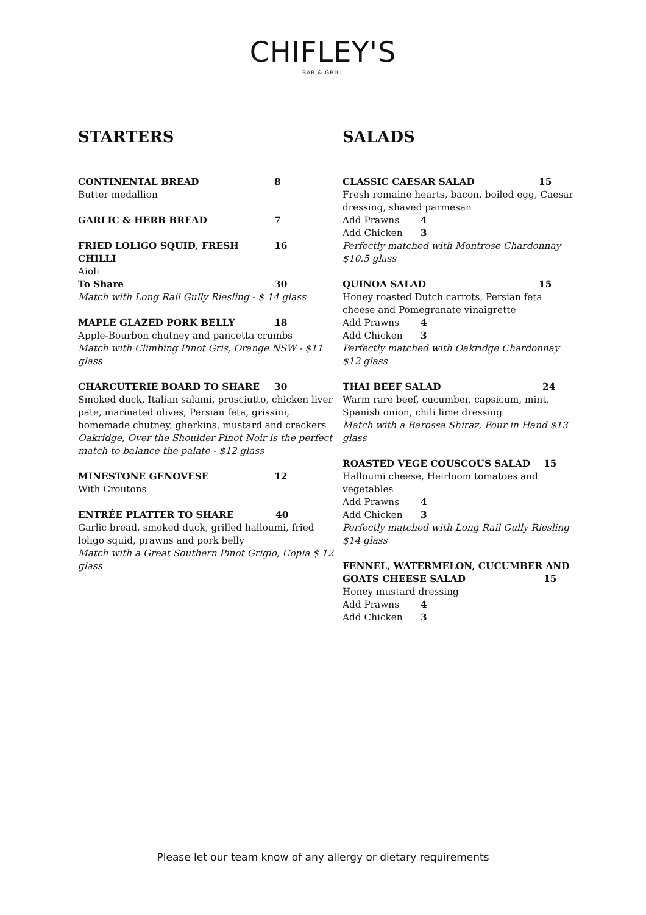CHIFLEY'S
—— BAR & GRILL ——
STARTERS
CONTINENTAL BREAD 8
Butter medallion
GARLIC & HERB BREAD 7
FRIED LOLIGO SQUID, FRESH CHILLI 16
Aioli
To Share 30
Match with Long Rail Gully Riesling - $ 14 glass
MAPLE GLAZED PORK BELLY 18
Apple-Bourbon chutney and pancetta crumbs
Match with Climbing Pinot Gris, Orange NSW - $11 glass
CHARCUTERIE BOARD TO SHARE 30
Smoked duck, Italian salami, prosciutto, chicken liver pate, marinated olives, Persian feta, grissini, homemade chutney, gherkins, mustard and crackers
Oakridge, Over the Shoulder Pinot Noir is the perfect match to balance the palate - $12 glass
MINESTONE GENOVESE 12
With Croutons
ENTRÉE PLATTER TO SHARE 40
Garlic bread, smoked duck, grilled halloumi, fried loligo squid, prawns and pork belly
Match with a Great Southern Pinot Grigio, Copia $ 12 glass
SALADS
CLASSIC CAESAR SALAD 15
Fresh romaine hearts, bacon, boiled egg, Caesar dressing, shaved parmesan
Add Prawns 4
Add Chicken 3
Perfectly matched with Montrose Chardonnay $10.5 glass
QUINOA SALAD 15
Honey roasted Dutch carrots, Persian feta cheese and Pomegranate vinaigrette
Add Prawns 4
Add Chicken 3
Perfectly matched with Oakridge Chardonnay $12 glass
THAI BEEF SALAD 24
Warm rare beef, cucumber, capsicum, mint, Spanish onion, chili lime dressing
Match with a Barossa Shiraz, Four in Hand $13 glass
ROASTED VEGE COUSCOUS SALAD 15
Halloumi cheese, Heirloom tomatoes and vegetables
Add Prawns 4
Add Chicken 3
Perfectly matched with Long Rail Gully Riesling $14 glass
FENNEL, WATERMELON, CUCUMBER AND
GOATS CHEESE SALAD 15
Honey mustard dressing
Add Prawns 4
Add Chicken 3
Please let our team know of any allergy or dietary requirements